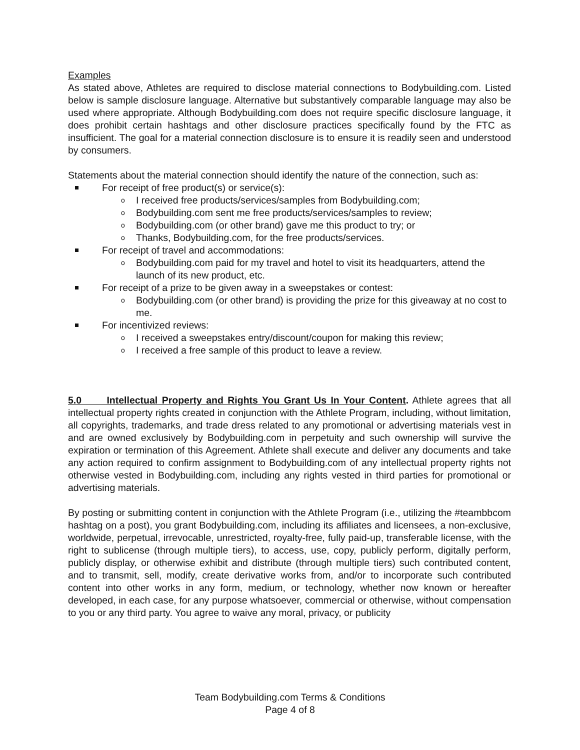Examples
As stated above, Athletes are required to disclose material connections to Bodybuilding.com. Listed below is sample disclosure language. Alternative but substantively comparable language may also be used where appropriate. Although Bodybuilding.com does not require specific disclosure language, it does prohibit certain hashtags and other disclosure practices specifically found by the FTC as insufficient. The goal for a material connection disclosure is to ensure it is readily seen and understood by consumers.
Statements about the material connection should identify the nature of the connection, such as:
For receipt of free product(s) or service(s):
o I received free products/services/samples from Bodybuilding.com;
o Bodybuilding.com sent me free products/services/samples to review;
o Bodybuilding.com (or other brand) gave me this product to try; or
o Thanks, Bodybuilding.com, for the free products/services.
For receipt of travel and accommodations:
o Bodybuilding.com paid for my travel and hotel to visit its headquarters, attend the launch of its new product, etc.
For receipt of a prize to be given away in a sweepstakes or contest:
o Bodybuilding.com (or other brand) is providing the prize for this giveaway at no cost to me.
For incentivized reviews:
o I received a sweepstakes entry/discount/coupon for making this review;
o I received a free sample of this product to leave a review.
5.0 Intellectual Property and Rights You Grant Us In Your Content. Athlete agrees that all intellectual property rights created in conjunction with the Athlete Program, including, without limitation, all copyrights, trademarks, and trade dress related to any promotional or advertising materials vest in and are owned exclusively by Bodybuilding.com in perpetuity and such ownership will survive the expiration or termination of this Agreement. Athlete shall execute and deliver any documents and take any action required to confirm assignment to Bodybuilding.com of any intellectual property rights not otherwise vested in Bodybuilding.com, including any rights vested in third parties for promotional or advertising materials.
By posting or submitting content in conjunction with the Athlete Program (i.e., utilizing the #teambbcom hashtag on a post), you grant Bodybuilding.com, including its affiliates and licensees, a non-exclusive, worldwide, perpetual, irrevocable, unrestricted, royalty-free, fully paid-up, transferable license, with the right to sublicense (through multiple tiers), to access, use, copy, publicly perform, digitally perform, publicly display, or otherwise exhibit and distribute (through multiple tiers) such contributed content, and to transmit, sell, modify, create derivative works from, and/or to incorporate such contributed content into other works in any form, medium, or technology, whether now known or hereafter developed, in each case, for any purpose whatsoever, commercial or otherwise, without compensation to you or any third party. You agree to waive any moral, privacy, or publicity
Team Bodybuilding.com Terms & Conditions
Page 4 of 8